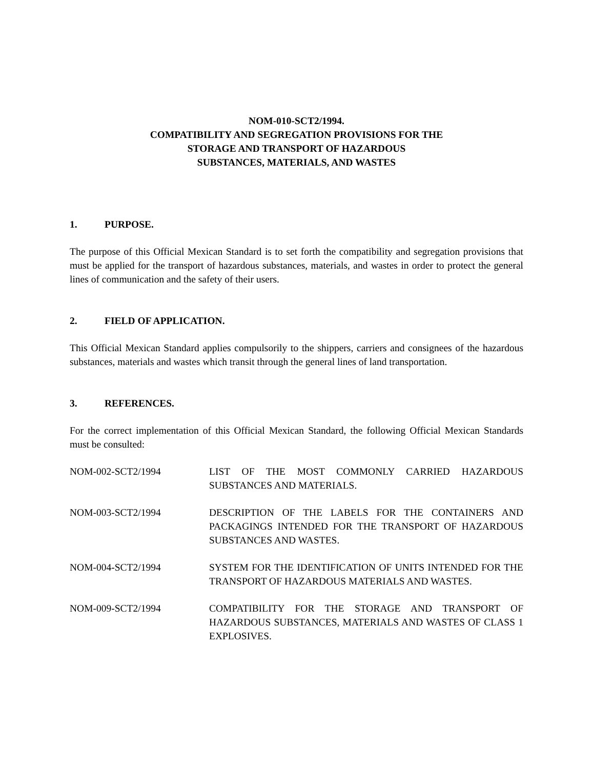NOM-010-SCT2/1994.
COMPATIBILITY AND SEGREGATION PROVISIONS FOR THE
STORAGE AND TRANSPORT OF HAZARDOUS
SUBSTANCES, MATERIALS, AND WASTES
1. PURPOSE.
The purpose of this Official Mexican Standard is to set forth the compatibility and segregation provisions that must be applied for the transport of hazardous substances, materials, and wastes in order to protect the general lines of communication and the safety of their users.
2. FIELD OF APPLICATION.
This Official Mexican Standard applies compulsorily to the shippers, carriers and consignees of the hazardous substances, materials and wastes which transit through the general lines of land transportation.
3. REFERENCES.
For the correct implementation of this Official Mexican Standard, the following Official Mexican Standards must be consulted:
NOM-002-SCT2/1994 LIST OF THE MOST COMMONLY CARRIED HAZARDOUS SUBSTANCES AND MATERIALS.
NOM-003-SCT2/1994 DESCRIPTION OF THE LABELS FOR THE CONTAINERS AND PACKAGINGS INTENDED FOR THE TRANSPORT OF HAZARDOUS SUBSTANCES AND WASTES.
NOM-004-SCT2/1994 SYSTEM FOR THE IDENTIFICATION OF UNITS INTENDED FOR THE TRANSPORT OF HAZARDOUS MATERIALS AND WASTES.
NOM-009-SCT2/1994 COMPATIBILITY FOR THE STORAGE AND TRANSPORT OF HAZARDOUS SUBSTANCES, MATERIALS AND WASTES OF CLASS 1 EXPLOSIVES.